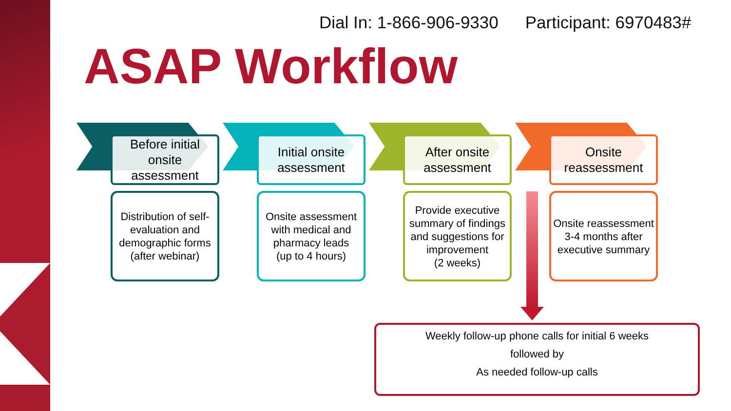Dial In: 1-866-906-9330 Participant: 6970483#
ASAP Workflow
Before initial onsite assessment
Distribution of self-evaluation and demographic forms
(after webinar)
Initial onsite assessment
Onsite assessment with medical and pharmacy leads
(up to 4 hours)
After onsite assessment
Provide executive summary of findings and suggestions for improvement
(2 weeks)
Onsite reassessment
Onsite reassessment 3-4 months after executive summary
Weekly follow-up phone calls for initial 6 weeks
followed by
As needed follow-up calls